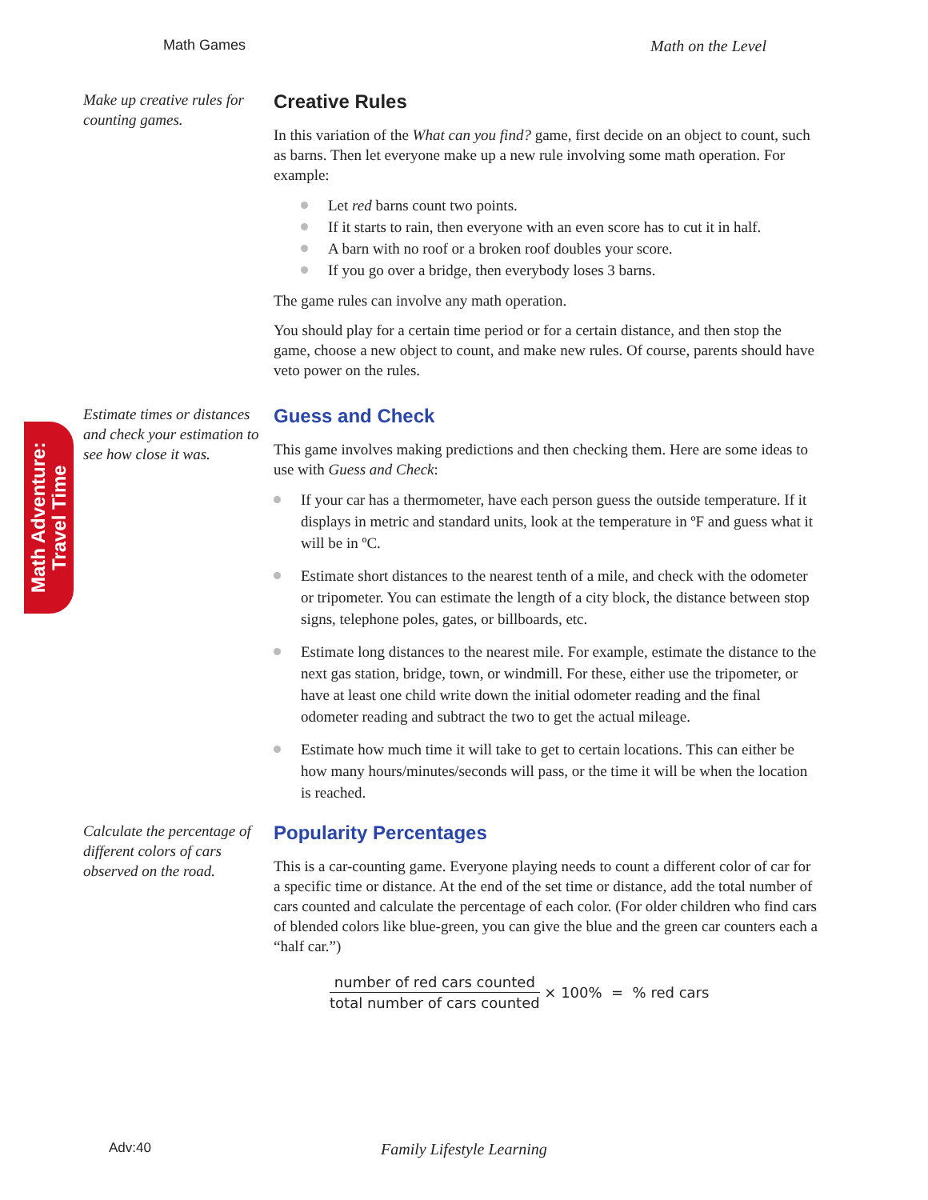Math Games Math on the Level
Math Adventure:
Travel Time
Make up creative rules for counting games.
Creative Rules
In this variation of the What can you find? game, first decide on an object to count, such as barns. Then let everyone make up a new rule involving some math operation. For example:
Let red barns count two points.
If it starts to rain, then everyone with an even score has to cut it in half.
A barn with no roof or a broken roof doubles your score.
If you go over a bridge, then everybody loses 3 barns.
The game rules can involve any math operation.
You should play for a certain time period or for a certain distance, and then stop the game, choose a new object to count, and make new rules. Of course, parents should have veto power on the rules.
Estimate times or distances and check your estimation to see how close it was.
Guess and Check
This game involves making predictions and then checking them. Here are some ideas to use with Guess and Check:
If your car has a thermometer, have each person guess the outside temperature. If it displays in metric and standard units, look at the temperature in ºF and guess what it will be in ºC.
Estimate short distances to the nearest tenth of a mile, and check with the odometer or tripometer. You can estimate the length of a city block, the distance between stop signs, telephone poles, gates, or billboards, etc.
Estimate long distances to the nearest mile. For example, estimate the distance to the next gas station, bridge, town, or windmill. For these, either use the tripometer, or have at least one child write down the initial odometer reading and the final odometer reading and subtract the two to get the actual mileage.
Estimate how much time it will take to get to certain locations. This can either be how many hours/minutes/seconds will pass, or the time it will be when the location is reached.
Calculate the percentage of different colors of cars observed on the road.
Popularity Percentages
This is a car-counting game. Everyone playing needs to count a different color of car for a specific time or distance. At the end of the set time or distance, add the total number of cars counted and calculate the percentage of each color. (For older children who find cars of blended colors like blue-green, you can give the blue and the green car counters each a “half car.”)
number of red cars counted total number of cars counted × 100% = % red cars
Adv:40 Family Lifestyle Learning